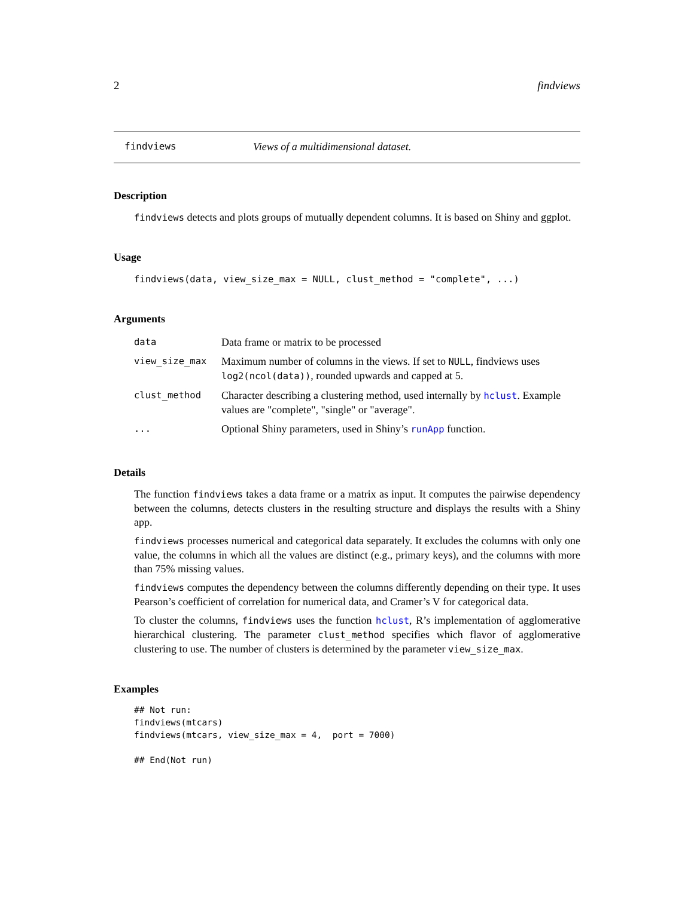2 findviews
findviews Views of a multidimensional dataset.
Description
findviews detects and plots groups of mutually dependent columns. It is based on Shiny and ggplot.
Usage
findviews(data, view_size_max = NULL, clust_method = "complete", ...)
Arguments
| data | Data frame or matrix to be processed |
| view_size_max | Maximum number of columns in the views. If set to NULL , findviews uses log2(ncol(data)) , rounded upwards and capped at 5. |
| clust_method | Character describing a clustering method, used internally by hclust . Example values are "complete", "single" or "average". |
| ... | Optional Shiny parameters, used in Shiny’s runApp function. |
Details
The function findviews takes a data frame or a matrix as input. It computes the pairwise dependency between the columns, detects clusters in the resulting structure and displays the results with a Shiny app.
findviews processes numerical and categorical data separately. It excludes the columns with only one value, the columns in which all the values are distinct (e.g., primary keys), and the columns with more than 75% missing values.
findviews computes the dependency between the columns differently depending on their type. It uses Pearson’s coefficient of correlation for numerical data, and Cramer’s V for categorical data.
To cluster the columns, findviews uses the function hclust, R’s implementation of agglomerative hierarchical clustering. The parameter clust_method specifies which flavor of agglomerative clustering to use. The number of clusters is determined by the parameter view_size_max.
Examples
## Not run:
findviews(mtcars)
findviews(mtcars, view_size_max = 4,  port = 7000)

## End(Not run)